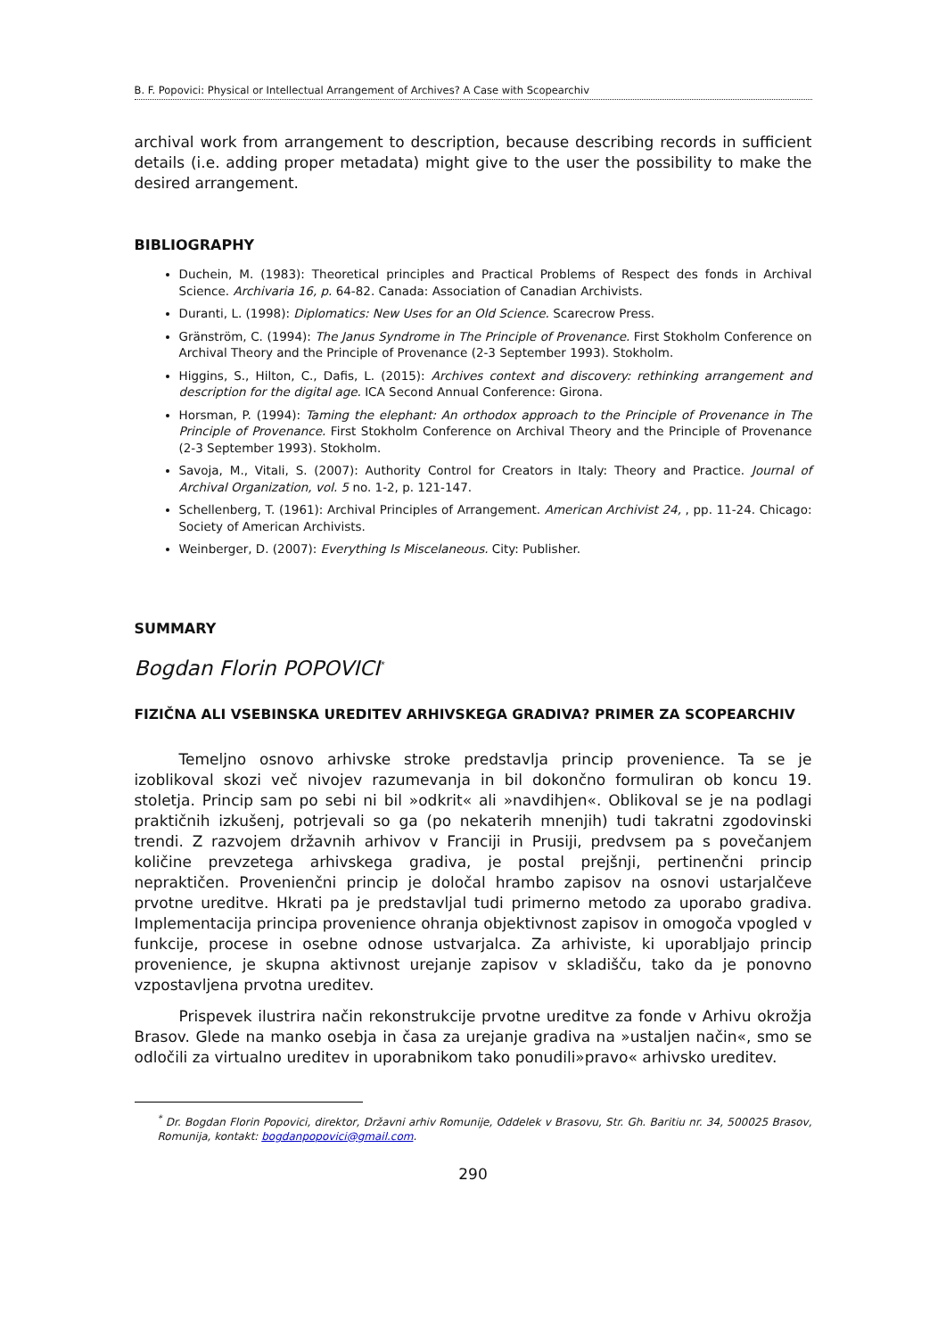B. F. Popovici: Physical or Intellectual Arrangement of Archives? A Case with Scopearchiv
archival work from arrangement to description, because describing records in sufficient details (i.e. adding proper metadata) might give to the user the possibility to make the desired arrangement.
BIBLIOGRAPHY
Duchein, M. (1983): Theoretical principles and Practical Problems of Respect des fonds in Archival Science. Archivaria 16, p. 64-82. Canada: Association of Canadian Archivists.
Duranti, L. (1998): Diplomatics: New Uses for an Old Science. Scarecrow Press.
Gränström, C. (1994): The Janus Syndrome in The Principle of Provenance. First Stokholm Conference on Archival Theory and the Principle of Provenance (2-3 September 1993). Stokholm.
Higgins, S., Hilton, C., Dafis, L. (2015): Archives context and discovery: rethinking arrangement and description for the digital age. ICA Second Annual Conference: Girona.
Horsman, P. (1994): Taming the elephant: An orthodox approach to the Principle of Provenance in The Principle of Provenance. First Stokholm Conference on Archival Theory and the Principle of Provenance (2-3 September 1993). Stokholm.
Savoja, M., Vitali, S. (2007): Authority Control for Creators in Italy: Theory and Practice. Journal of Archival Organization, vol. 5 no. 1-2, p. 121-147.
Schellenberg, T. (1961): Archival Principles of Arrangement. American Archivist 24, , pp. 11-24. Chicago: Society of American Archivists.
Weinberger, D. (2007): Everything Is Miscelaneous. City: Publisher.
SUMMARY
Bogdan Florin POPOVICI<sup>*</sup>
FIZIČNA ALI VSEBINSKA UREDITEV ARHIVSKEGA GRADIVA? PRIMER ZA SCOPEARCHIV
Temeljno osnovo arhivske stroke predstavlja princip provenience. Ta se je izoblikoval skozi več nivojev razumevanja in bil dokončno formuliran ob koncu 19. stoletja. Princip sam po sebi ni bil »odkrit« ali »navdihjen«. Oblikoval se je na podlagi praktičnih izkušenj, potrjevali so ga (po nekaterih mnenjih) tudi takratni zgodovinski trendi. Z razvojem državnih arhivov v Franciji in Prusiji, predvsem pa s povečanjem količine prevzetega arhivskega gradiva, je postal prejšnji, pertinenčni princip nepraktičen. Provenienčni princip je določal hrambo zapisov na osnovi ustarjalčeve prvotne ureditve. Hkrati pa je predstavljal tudi primerno metodo za uporabo gradiva. Implementacija principa provenience ohranja objektivnost zapisov in omogoča vpogled v funkcije, procese in osebne odnose ustvarjalca. Za arhiviste, ki uporabljajo princip provenience, je skupna aktivnost urejanje zapisov v skladišču, tako da je ponovno vzpostavljena prvotna ureditev.
Prispevek ilustrira način rekonstrukcije prvotne ureditve za fonde v Arhivu okrožja Brasov. Glede na manko osebja in časa za urejanje gradiva na »ustaljen način«, smo se odločili za virtualno ureditev in uporabnikom tako ponudili»pravo« arhivsko ureditev.
<sup>*</sup> Dr. Bogdan Florin Popovici, direktor, Državni arhiv Romunije, Oddelek v Brasovu, Str. Gh. Baritiu nr. 34, 500025 Brasov, Romunija, kontakt: bogdanpopovici@gmail.com.
290